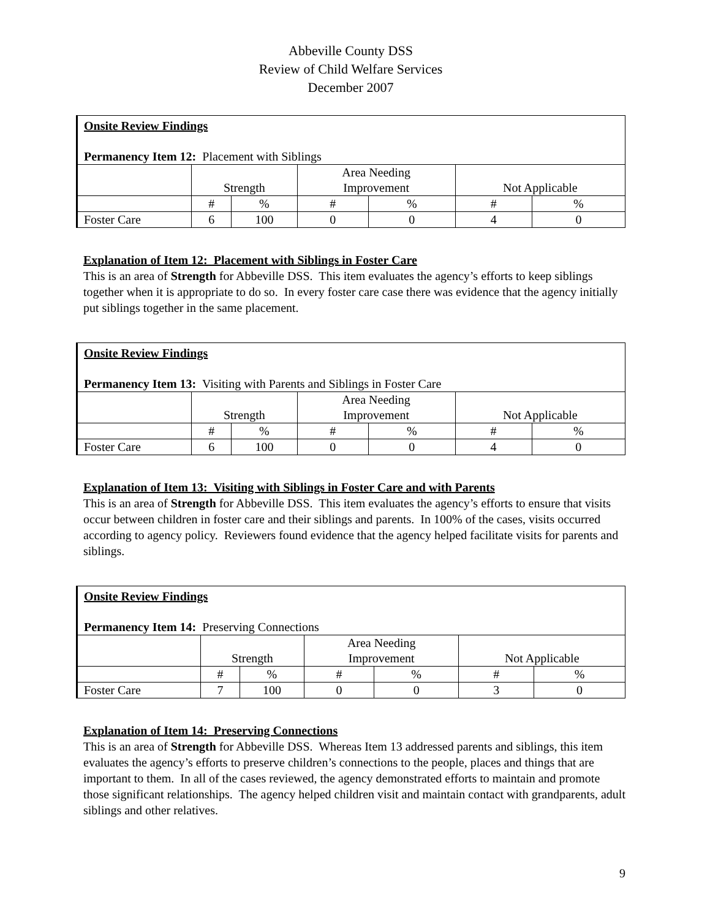Abbeville County DSS
Review of Child Welfare Services
December 2007
| Onsite Review Findings Permanency Item 12: Placement with Siblings | | | | | | |
| | Strength | | Area Needing Improvement | | Not Applicable | |
| | # | % | # | % | # | % |
| Foster Care | 6 | 100 | 0 | 0 | 4 | 0 |
Explanation of Item 12: Placement with Siblings in Foster Care
This is an area of Strength for Abbeville DSS. This item evaluates the agency’s efforts to keep siblings together when it is appropriate to do so. In every foster care case there was evidence that the agency initially put siblings together in the same placement.
| Onsite Review Findings Permanency Item 13: Visiting with Parents and Siblings in Foster Care | | | | | | |
| | Strength | | Area Needing Improvement | | Not Applicable | |
| | # | % | # | % | # | % |
| Foster Care | 6 | 100 | 0 | 0 | 4 | 0 |
Explanation of Item 13: Visiting with Siblings in Foster Care and with Parents
This is an area of Strength for Abbeville DSS. This item evaluates the agency’s efforts to ensure that visits occur between children in foster care and their siblings and parents. In 100% of the cases, visits occurred according to agency policy. Reviewers found evidence that the agency helped facilitate visits for parents and siblings.
| Onsite Review Findings Permanency Item 14: Preserving Connections | | | | | | |
| | Strength | | Area Needing Improvement | | Not Applicable | |
| | # | % | # | % | # | % |
| Foster Care | 7 | 100 | 0 | 0 | 3 | 0 |
Explanation of Item 14: Preserving Connections
This is an area of Strength for Abbeville DSS. Whereas Item 13 addressed parents and siblings, this item evaluates the agency’s efforts to preserve children’s connections to the people, places and things that are important to them. In all of the cases reviewed, the agency demonstrated efforts to maintain and promote those significant relationships. The agency helped children visit and maintain contact with grandparents, adult siblings and other relatives.
9